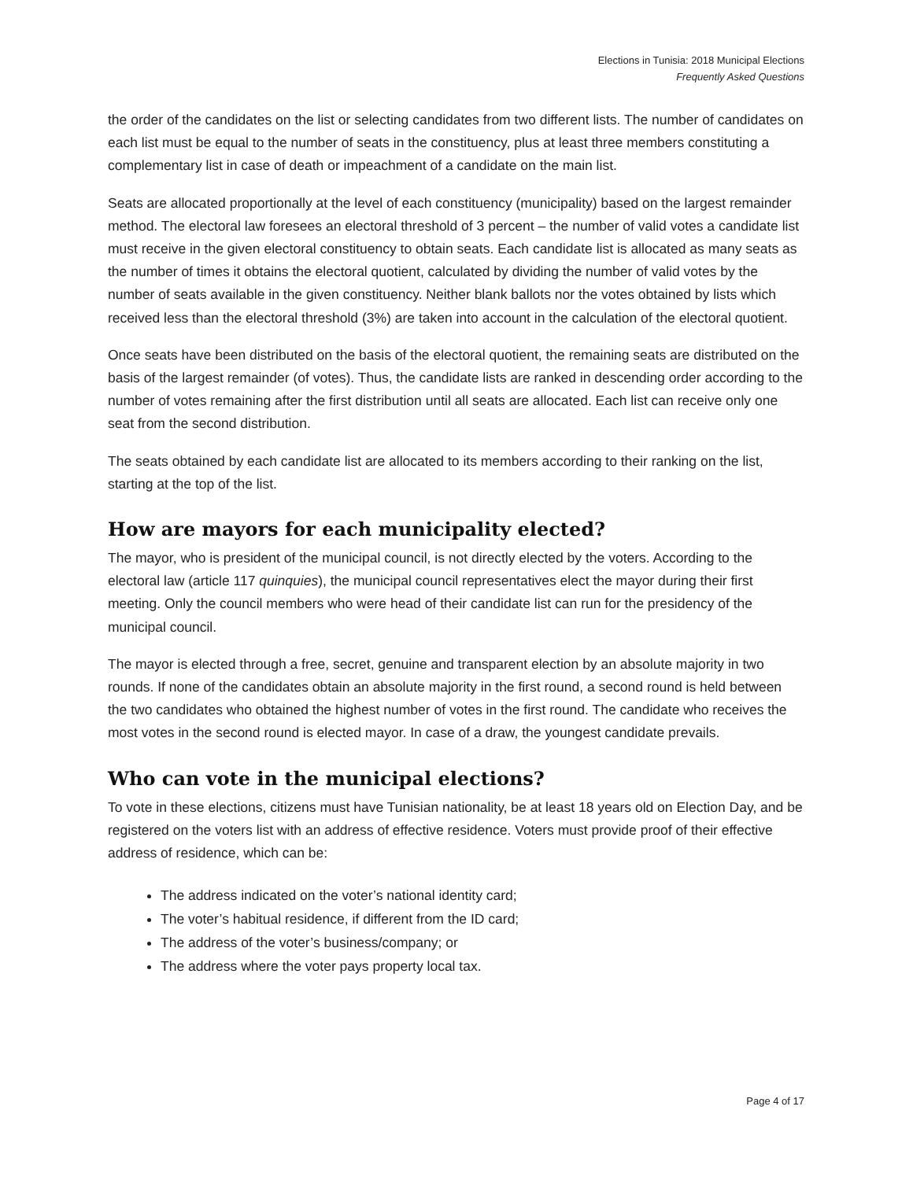Elections in Tunisia: 2018 Municipal Elections
Frequently Asked Questions
the order of the candidates on the list or selecting candidates from two different lists. The number of candidates on each list must be equal to the number of seats in the constituency, plus at least three members constituting a complementary list in case of death or impeachment of a candidate on the main list.
Seats are allocated proportionally at the level of each constituency (municipality) based on the largest remainder method. The electoral law foresees an electoral threshold of 3 percent – the number of valid votes a candidate list must receive in the given electoral constituency to obtain seats. Each candidate list is allocated as many seats as the number of times it obtains the electoral quotient, calculated by dividing the number of valid votes by the number of seats available in the given constituency. Neither blank ballots nor the votes obtained by lists which received less than the electoral threshold (3%) are taken into account in the calculation of the electoral quotient.
Once seats have been distributed on the basis of the electoral quotient, the remaining seats are distributed on the basis of the largest remainder (of votes). Thus, the candidate lists are ranked in descending order according to the number of votes remaining after the first distribution until all seats are allocated. Each list can receive only one seat from the second distribution.
The seats obtained by each candidate list are allocated to its members according to their ranking on the list, starting at the top of the list.
How are mayors for each municipality elected?
The mayor, who is president of the municipal council, is not directly elected by the voters. According to the electoral law (article 117 quinquies), the municipal council representatives elect the mayor during their first meeting. Only the council members who were head of their candidate list can run for the presidency of the municipal council.
The mayor is elected through a free, secret, genuine and transparent election by an absolute majority in two rounds. If none of the candidates obtain an absolute majority in the first round, a second round is held between the two candidates who obtained the highest number of votes in the first round. The candidate who receives the most votes in the second round is elected mayor. In case of a draw, the youngest candidate prevails.
Who can vote in the municipal elections?
To vote in these elections, citizens must have Tunisian nationality, be at least 18 years old on Election Day, and be registered on the voters list with an address of effective residence. Voters must provide proof of their effective address of residence, which can be:
The address indicated on the voter’s national identity card;
The voter’s habitual residence, if different from the ID card;
The address of the voter’s business/company; or
The address where the voter pays property local tax.
Page 4 of 17